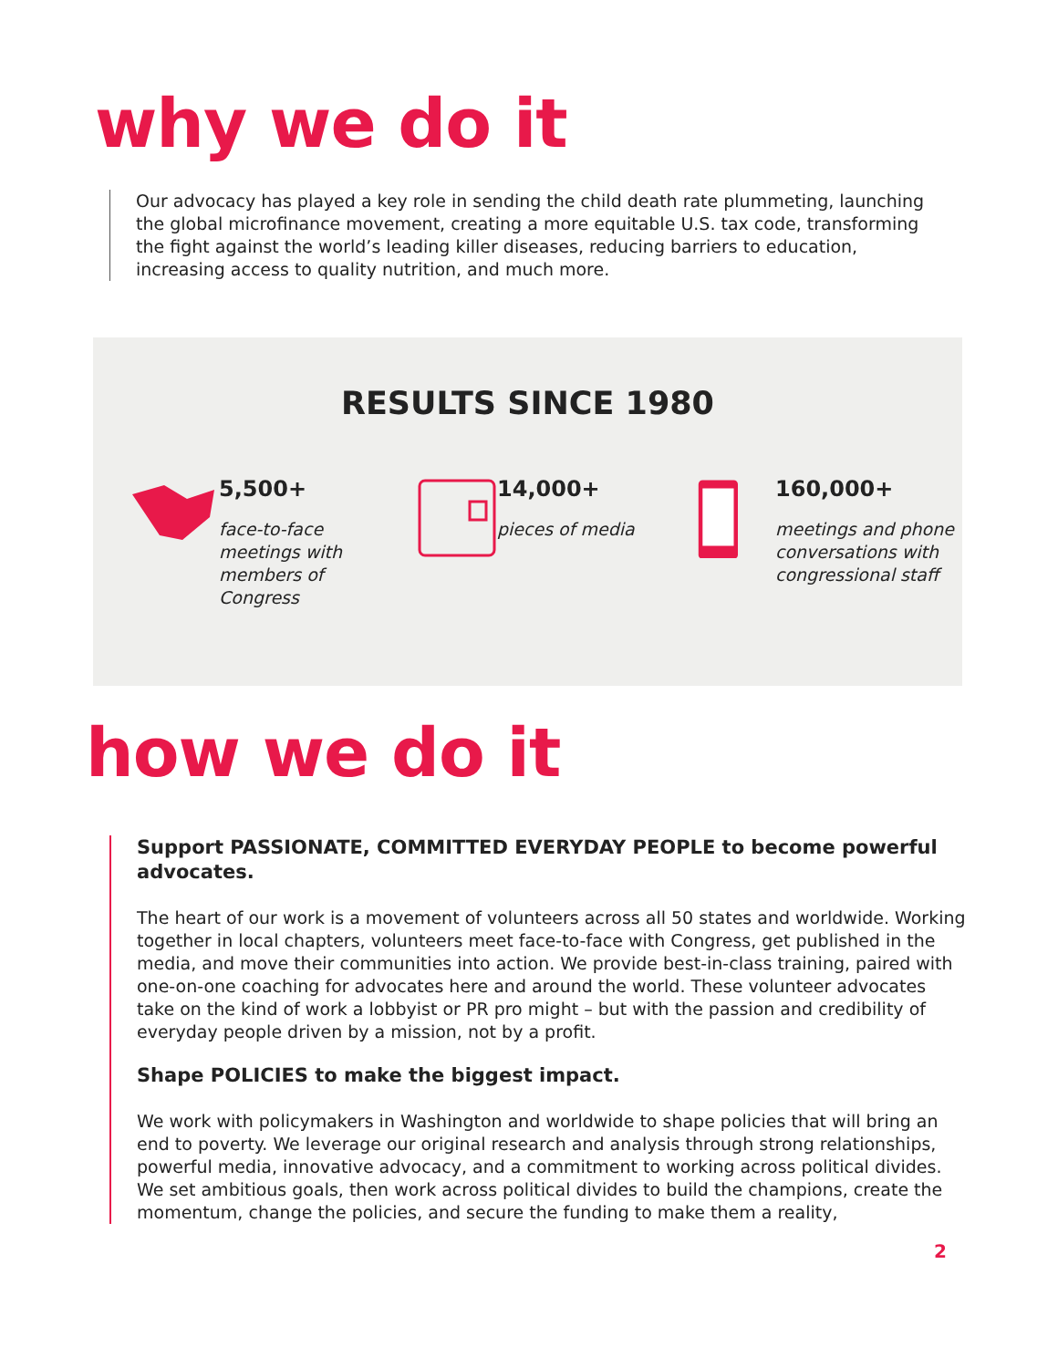why we do it
Our advocacy has played a key role in sending the child death rate plummeting, launching the global microfinance movement, creating a more equitable U.S. tax code, transforming the fight against the world’s leading killer diseases, reducing barriers to education, increasing access to quality nutrition, and much more.
RESULTS SINCE 1980
5,500+
face-to-face meetings with members of Congress
14,000+
pieces of media
160,000+
meetings and phone conversations with congressional staff
how we do it
Support PASSIONATE, COMMITTED EVERYDAY PEOPLE to become powerful advocates.
The heart of our work is a movement of volunteers across all 50 states and worldwide. Working together in local chapters, volunteers meet face-to-face with Congress, get published in the media, and move their communities into action. We provide best-in-class training, paired with one-on-one coaching for advocates here and around the world. These volunteer advocates take on the kind of work a lobbyist or PR pro might – but with the passion and credibility of everyday people driven by a mission, not by a profit.
Shape POLICIES to make the biggest impact.
We work with policymakers in Washington and worldwide to shape policies that will bring an end to poverty. We leverage our original research and analysis through strong relationships, powerful media, innovative advocacy, and a commitment to working across political divides. We set ambitious goals, then work across political divides to build the champions, create the momentum, change the policies, and secure the funding to make them a reality,
2